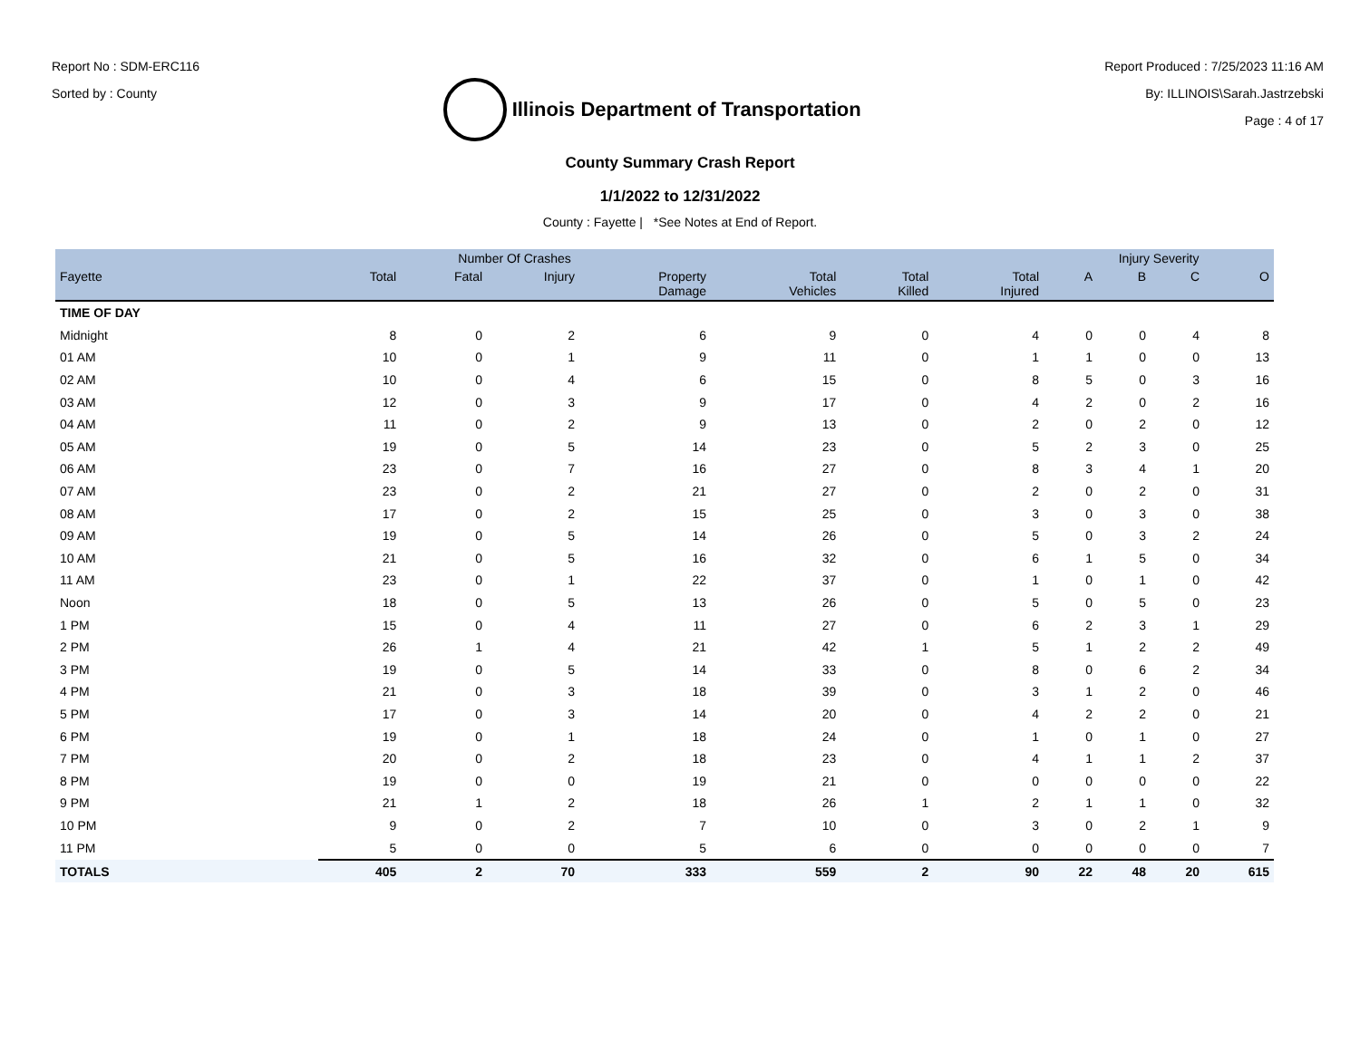Report No : SDM-ERC116
Sorted by : County
Illinois Department of Transportation
Report Produced : 7/25/2023 11:16 AM
By: ILLINOIS\Sarah.Jastrzebski
Page : 4 of 17
County Summary Crash Report
1/1/2022 to 12/31/2022
County : Fayette | *See Notes at End of Report.
| | Number Of Crashes | | | | | | | Injury Severity | | | |
| --- | --- | --- | --- | --- | --- | --- | --- | --- | --- | --- | --- |
| Fayette | Total | Fatal | Injury | Property Damage | Total Vehicles | Total Killed | Total Injured | A | B | C | O |
| TIME OF DAY | | | | | | | | | | | |
| Midnight | 8 | 0 | 2 | 6 | 9 | 0 | 4 | 0 | 0 | 4 | 8 |
| 01 AM | 10 | 0 | 1 | 9 | 11 | 0 | 1 | 1 | 0 | 0 | 13 |
| 02 AM | 10 | 0 | 4 | 6 | 15 | 0 | 8 | 5 | 0 | 3 | 16 |
| 03 AM | 12 | 0 | 3 | 9 | 17 | 0 | 4 | 2 | 0 | 2 | 16 |
| 04 AM | 11 | 0 | 2 | 9 | 13 | 0 | 2 | 0 | 2 | 0 | 12 |
| 05 AM | 19 | 0 | 5 | 14 | 23 | 0 | 5 | 2 | 3 | 0 | 25 |
| 06 AM | 23 | 0 | 7 | 16 | 27 | 0 | 8 | 3 | 4 | 1 | 20 |
| 07 AM | 23 | 0 | 2 | 21 | 27 | 0 | 2 | 0 | 2 | 0 | 31 |
| 08 AM | 17 | 0 | 2 | 15 | 25 | 0 | 3 | 0 | 3 | 0 | 38 |
| 09 AM | 19 | 0 | 5 | 14 | 26 | 0 | 5 | 0 | 3 | 2 | 24 |
| 10 AM | 21 | 0 | 5 | 16 | 32 | 0 | 6 | 1 | 5 | 0 | 34 |
| 11 AM | 23 | 0 | 1 | 22 | 37 | 0 | 1 | 0 | 1 | 0 | 42 |
| Noon | 18 | 0 | 5 | 13 | 26 | 0 | 5 | 0 | 5 | 0 | 23 |
| 1 PM | 15 | 0 | 4 | 11 | 27 | 0 | 6 | 2 | 3 | 1 | 29 |
| 2 PM | 26 | 1 | 4 | 21 | 42 | 1 | 5 | 1 | 2 | 2 | 49 |
| 3 PM | 19 | 0 | 5 | 14 | 33 | 0 | 8 | 0 | 6 | 2 | 34 |
| 4 PM | 21 | 0 | 3 | 18 | 39 | 0 | 3 | 1 | 2 | 0 | 46 |
| 5 PM | 17 | 0 | 3 | 14 | 20 | 0 | 4 | 2 | 2 | 0 | 21 |
| 6 PM | 19 | 0 | 1 | 18 | 24 | 0 | 1 | 0 | 1 | 0 | 27 |
| 7 PM | 20 | 0 | 2 | 18 | 23 | 0 | 4 | 1 | 1 | 2 | 37 |
| 8 PM | 19 | 0 | 0 | 19 | 21 | 0 | 0 | 0 | 0 | 0 | 22 |
| 9 PM | 21 | 1 | 2 | 18 | 26 | 1 | 2 | 1 | 1 | 0 | 32 |
| 10 PM | 9 | 0 | 2 | 7 | 10 | 0 | 3 | 0 | 2 | 1 | 9 |
| 11 PM | 5 | 0 | 0 | 5 | 6 | 0 | 0 | 0 | 0 | 0 | 7 |
| TOTALS | 405 | 2 | 70 | 333 | 559 | 2 | 90 | 22 | 48 | 20 | 615 |